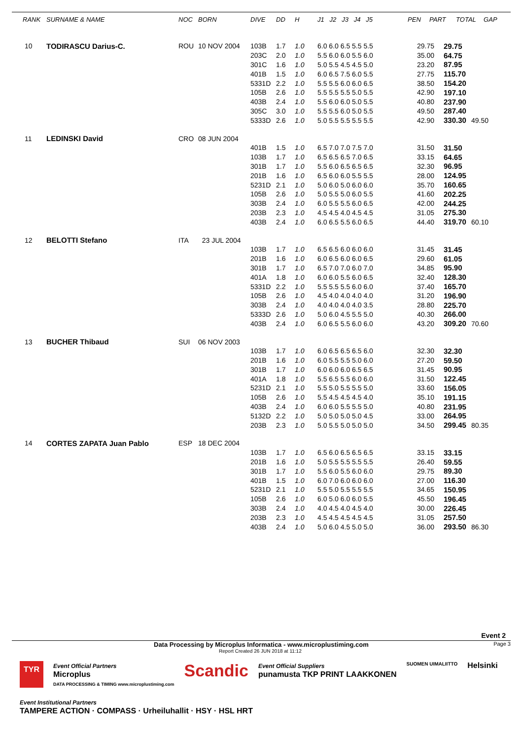| RANK | SURNAME & NAME | NOC | BORN | DIVE | DD | H | J1 J2 J3 J4 J5 | PEN | PART | TOTAL | GAP |
| --- | --- | --- | --- | --- | --- | --- | --- | --- | --- | --- | --- |
| 10 | TODIRASCU Darius-C. | ROU | 10 NOV 2004 | | | | | | | | |
| | | | | 103B | 1.7 | 1.0 | 6.0 6.0 6.5 5.5 5.5 | | 29.75 | 29.75 | |
| | | | | 203C | 2.0 | 1.0 | 5.5 6.0 6.0 5.5 6.0 | | 35.00 | 64.75 | |
| | | | | 301C | 1.6 | 1.0 | 5.0 5.5 4.5 4.5 5.0 | | 23.20 | 87.95 | |
| | | | | 401B | 1.5 | 1.0 | 6.0 6.5 7.5 6.0 5.5 | | 27.75 | 115.70 | |
| | | | | 5331D | 2.2 | 1.0 | 5.5 5.5 6.0 6.0 6.5 | | 38.50 | 154.20 | |
| | | | | 105B | 2.6 | 1.0 | 5.5 5.5 5.5 5.0 5.5 | | 42.90 | 197.10 | |
| | | | | 403B | 2.4 | 1.0 | 5.5 6.0 6.0 5.0 5.5 | | 40.80 | 237.90 | |
| | | | | 305C | 3.0 | 1.0 | 5.5 5.5 6.0 5.0 5.5 | | 49.50 | 287.40 | |
| | | | | 5333D | 2.6 | 1.0 | 5.0 5.5 5.5 5.5 5.5 | | 42.90 | 330.30 | 49.50 |
| 11 | LEDINSKI David | CRO | 08 JUN 2004 | | | | | | | | |
| | | | | 401B | 1.5 | 1.0 | 6.5 7.0 7.0 7.5 7.0 | | 31.50 | 31.50 | |
| | | | | 103B | 1.7 | 1.0 | 6.5 6.5 6.5 7.0 6.5 | | 33.15 | 64.65 | |
| | | | | 301B | 1.7 | 1.0 | 5.5 6.0 6.5 6.5 6.5 | | 32.30 | 96.95 | |
| | | | | 201B | 1.6 | 1.0 | 6.5 6.0 6.0 5.5 5.5 | | 28.00 | 124.95 | |
| | | | | 5231D | 2.1 | 1.0 | 5.0 6.0 5.0 6.0 6.0 | | 35.70 | 160.65 | |
| | | | | 105B | 2.6 | 1.0 | 5.0 5.5 5.0 6.0 5.5 | | 41.60 | 202.25 | |
| | | | | 303B | 2.4 | 1.0 | 6.0 5.5 5.5 6.0 6.5 | | 42.00 | 244.25 | |
| | | | | 203B | 2.3 | 1.0 | 4.5 4.5 4.0 4.5 4.5 | | 31.05 | 275.30 | |
| | | | | 403B | 2.4 | 1.0 | 6.0 6.5 5.5 6.0 6.5 | | 44.40 | 319.70 | 60.10 |
| 12 | BELOTTI Stefano | ITA | 23 JUL 2004 | | | | | | | | |
| | | | | 103B | 1.7 | 1.0 | 6.5 6.5 6.0 6.0 6.0 | | 31.45 | 31.45 | |
| | | | | 201B | 1.6 | 1.0 | 6.0 6.5 6.0 6.0 6.5 | | 29.60 | 61.05 | |
| | | | | 301B | 1.7 | 1.0 | 6.5 7.0 7.0 6.0 7.0 | | 34.85 | 95.90 | |
| | | | | 401A | 1.8 | 1.0 | 6.0 6.0 5.5 6.0 6.5 | | 32.40 | 128.30 | |
| | | | | 5331D | 2.2 | 1.0 | 5.5 5.5 5.5 6.0 6.0 | | 37.40 | 165.70 | |
| | | | | 105B | 2.6 | 1.0 | 4.5 4.0 4.0 4.0 4.0 | | 31.20 | 196.90 | |
| | | | | 303B | 2.4 | 1.0 | 4.0 4.0 4.0 4.0 3.5 | | 28.80 | 225.70 | |
| | | | | 5333D | 2.6 | 1.0 | 5.0 6.0 4.5 5.5 5.0 | | 40.30 | 266.00 | |
| | | | | 403B | 2.4 | 1.0 | 6.0 6.5 5.5 6.0 6.0 | | 43.20 | 309.20 | 70.60 |
| 13 | BUCHER Thibaud | SUI | 06 NOV 2003 | | | | | | | | |
| | | | | 103B | 1.7 | 1.0 | 6.0 6.5 6.5 6.5 6.0 | | 32.30 | 32.30 | |
| | | | | 201B | 1.6 | 1.0 | 6.0 5.5 5.5 5.0 6.0 | | 27.20 | 59.50 | |
| | | | | 301B | 1.7 | 1.0 | 6.0 6.0 6.0 6.5 6.5 | | 31.45 | 90.95 | |
| | | | | 401A | 1.8 | 1.0 | 5.5 6.5 5.5 6.0 6.0 | | 31.50 | 122.45 | |
| | | | | 5231D | 2.1 | 1.0 | 5.5 5.0 5.5 5.5 5.0 | | 33.60 | 156.05 | |
| | | | | 105B | 2.6 | 1.0 | 5.5 4.5 4.5 4.5 4.0 | | 35.10 | 191.15 | |
| | | | | 403B | 2.4 | 1.0 | 6.0 6.0 5.5 5.5 5.0 | | 40.80 | 231.95 | |
| | | | | 5132D | 2.2 | 1.0 | 5.0 5.0 5.0 5.0 4.5 | | 33.00 | 264.95 | |
| | | | | 203B | 2.3 | 1.0 | 5.0 5.5 5.0 5.0 5.0 | | 34.50 | 299.45 | 80.35 |
| 14 | CORTES ZAPATA Juan Pablo | ESP | 18 DEC 2004 | | | | | | | | |
| | | | | 103B | 1.7 | 1.0 | 6.5 6.0 6.5 6.5 6.5 | | 33.15 | 33.15 | |
| | | | | 201B | 1.6 | 1.0 | 5.0 5.5 5.5 5.5 5.5 | | 26.40 | 59.55 | |
| | | | | 301B | 1.7 | 1.0 | 5.5 6.0 5.5 6.0 6.0 | | 29.75 | 89.30 | |
| | | | | 401B | 1.5 | 1.0 | 6.0 7.0 6.0 6.0 6.0 | | 27.00 | 116.30 | |
| | | | | 5231D | 2.1 | 1.0 | 5.5 5.0 5.5 5.5 5.5 | | 34.65 | 150.95 | |
| | | | | 105B | 2.6 | 1.0 | 6.0 5.0 6.0 6.0 5.5 | | 45.50 | 196.45 | |
| | | | | 303B | 2.4 | 1.0 | 4.0 4.5 4.0 4.5 4.0 | | 30.00 | 226.45 | |
| | | | | 203B | 2.3 | 1.0 | 4.5 4.5 4.5 4.5 4.5 | | 31.05 | 257.50 | |
| | | | | 403B | 2.4 | 1.0 | 5.0 6.0 4.5 5.0 5.0 | | 36.00 | 293.50 | 86.30 |
Event 2
Data Processing by Microplus Informatica - www.microplustiming.com Page 3
Report Created 26 JUN 2018 at 11:12
TYR Event Official Partners
Microplus
DATA PROCESSING & TIMING www.microplustiming.com Scandic Event Official Suppliers
punamusta TKP PRINT LAAKKONEN SUOMEN UIMALIITTO Helsinki Event Institutional Partners
TAMPERE ACTION · COMPASS · Urheiluhallit · HSY · HSL HRT